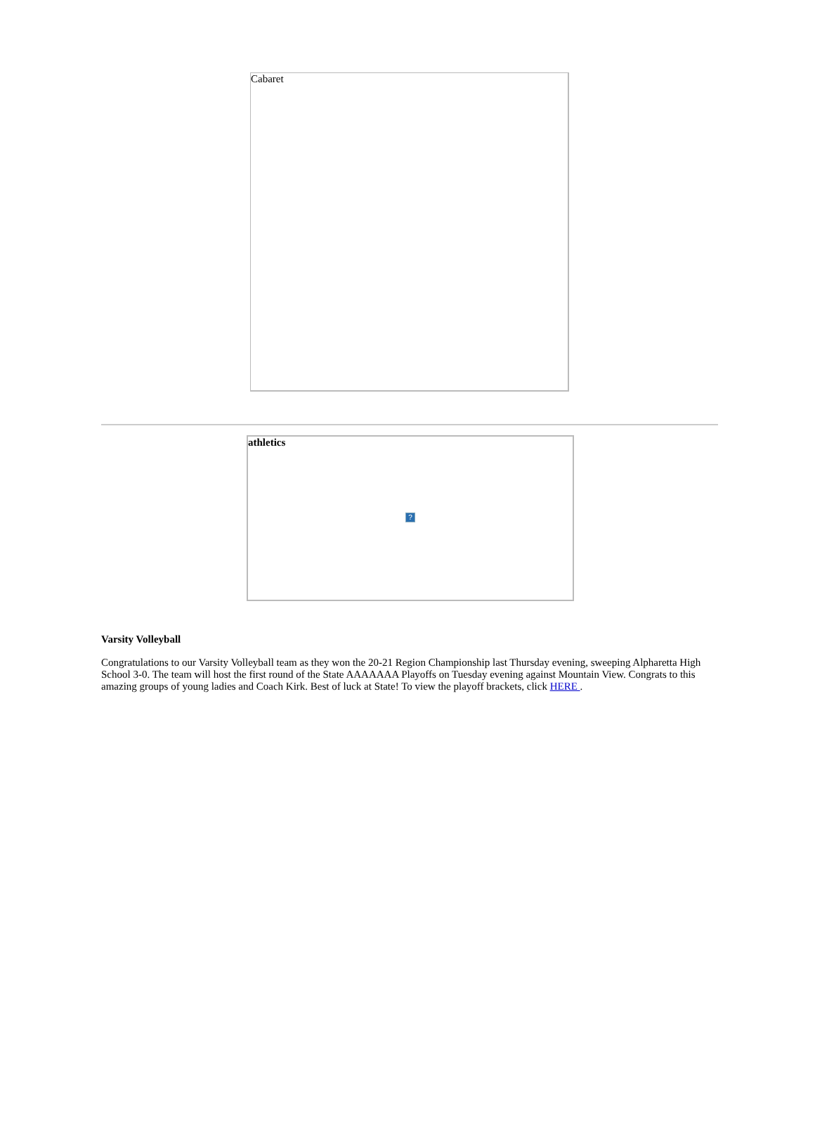Cabaret
athletics
?
Varsity Volleyball
Congratulations to our Varsity Volleyball team as they won the 20-21 Region Championship last Thursday evening, sweeping Alpharetta High School 3-0. The team will host the first round of the State AAAAAAA Playoffs on Tuesday evening against Mountain View. Congrats to this amazing groups of young ladies and Coach Kirk. Best of luck at State! To view the playoff brackets, click HERE .